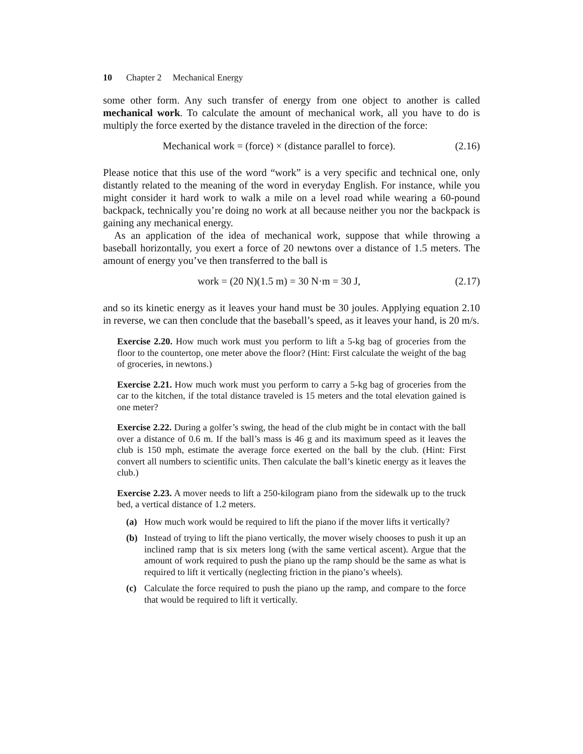10 Chapter 2 Mechanical Energy
some other form. Any such transfer of energy from one object to another is called mechanical work. To calculate the amount of mechanical work, all you have to do is multiply the force exerted by the distance traveled in the direction of the force:
Mechanical work = (force) × (distance parallel to force).
(2.16)
Please notice that this use of the word “work” is a very specific and technical one, only distantly related to the meaning of the word in everyday English. For instance, while you might consider it hard work to walk a mile on a level road while wearing a 60-pound backpack, technically you’re doing no work at all because neither you nor the backpack is gaining any mechanical energy.
As an application of the idea of mechanical work, suppose that while throwing a baseball horizontally, you exert a force of 20 newtons over a distance of 1.5 meters. The amount of energy you’ve then transferred to the ball is
work = (20 N)(1.5 m) = 30 N·m = 30 J,
(2.17)
and so its kinetic energy as it leaves your hand must be 30 joules. Applying equation 2.10 in reverse, we can then conclude that the baseball’s speed, as it leaves your hand, is 20 m/s.
Exercise 2.20. How much work must you perform to lift a 5-kg bag of groceries from the floor to the countertop, one meter above the floor? (Hint: First calculate the weight of the bag of groceries, in newtons.)
Exercise 2.21. How much work must you perform to carry a 5-kg bag of groceries from the car to the kitchen, if the total distance traveled is 15 meters and the total elevation gained is one meter?
Exercise 2.22. During a golfer’s swing, the head of the club might be in contact with the ball over a distance of 0.6 m. If the ball’s mass is 46 g and its maximum speed as it leaves the club is 150 mph, estimate the average force exerted on the ball by the club. (Hint: First convert all numbers to scientific units. Then calculate the ball’s kinetic energy as it leaves the club.)
Exercise 2.23. A mover needs to lift a 250-kilogram piano from the sidewalk up to the truck bed, a vertical distance of 1.2 meters.
(a) How much work would be required to lift the piano if the mover lifts it vertically?
(b) Instead of trying to lift the piano vertically, the mover wisely chooses to push it up an inclined ramp that is six meters long (with the same vertical ascent). Argue that the amount of work required to push the piano up the ramp should be the same as what is required to lift it vertically (neglecting friction in the piano’s wheels).
(c) Calculate the force required to push the piano up the ramp, and compare to the force that would be required to lift it vertically.